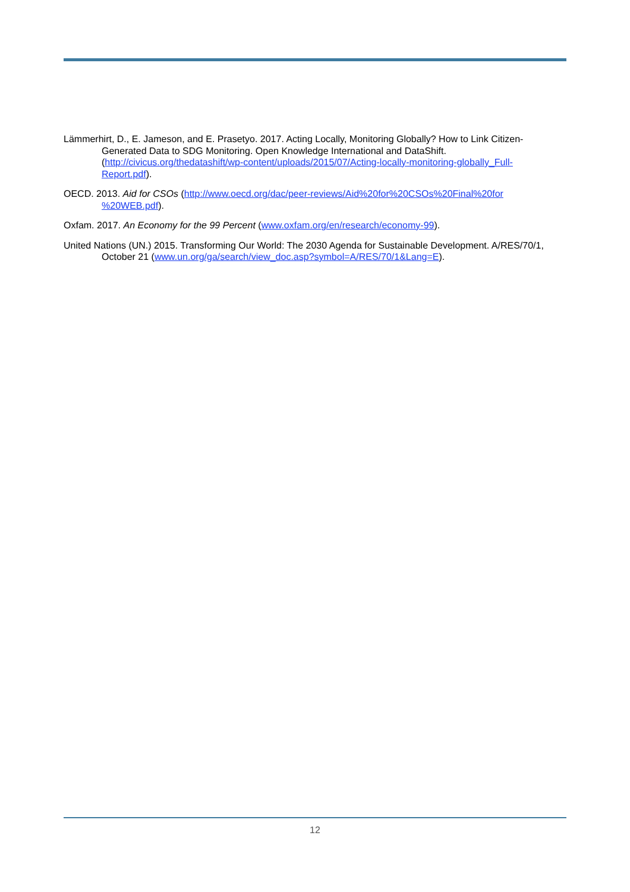Lämmerhirt, D., E. Jameson, and E. Prasetyo. 2017. Acting Locally, Monitoring Globally? How to Link Citizen-Generated Data to SDG Monitoring. Open Knowledge International and DataShift. (http://civicus.org/thedatashift/wp-content/uploads/2015/07/Acting-locally-monitoring-globally_Full-Report.pdf).
OECD. 2013. Aid for CSOs (http://www.oecd.org/dac/peer-reviews/Aid%20for%20CSOs%20Final%20for %20WEB.pdf).
Oxfam. 2017. An Economy for the 99 Percent (www.oxfam.org/en/research/economy-99).
United Nations (UN.) 2015. Transforming Our World: The 2030 Agenda for Sustainable Development. A/RES/70/1, October 21 (www.un.org/ga/search/view_doc.asp?symbol=A/RES/70/1&Lang=E).
12